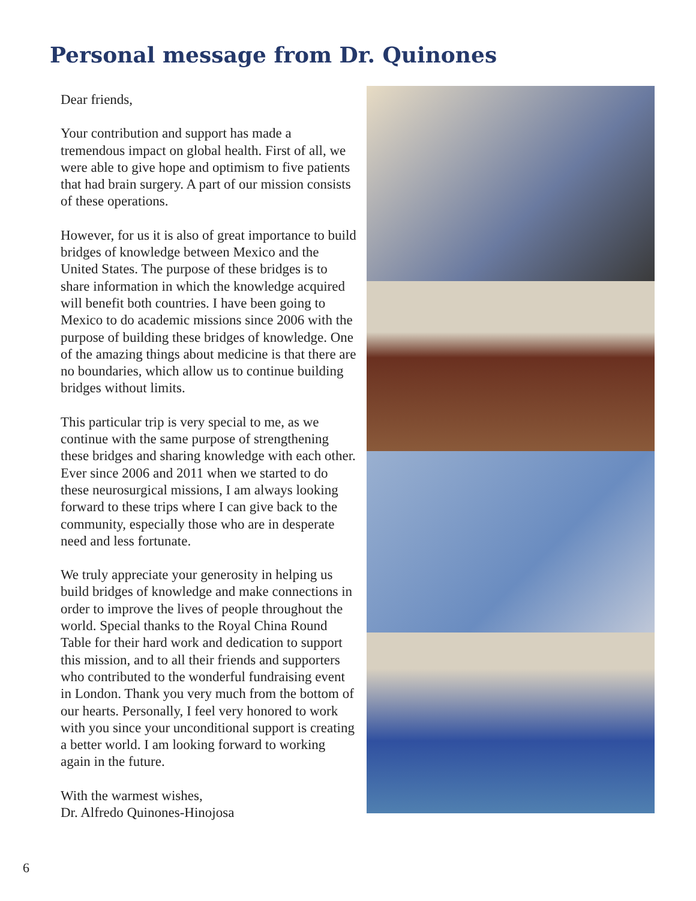Personal message from Dr. Quinones
Dear friends,
Your contribution and support has made a tremendous impact on global health. First of all, we were able to give hope and optimism to five patients that had brain surgery. A part of our mission consists of these operations.
However, for us it is also of great importance to build bridges of knowledge between Mexico and the United States. The purpose of these bridges is to share information in which the knowledge acquired will benefit both countries. I have been going to Mexico to do academic missions since 2006 with the purpose of building these bridges of knowledge. One of the amazing things about medicine is that there are no boundaries, which allow us to continue building bridges without limits.
This particular trip is very special to me, as we continue with the same purpose of strengthening these bridges and sharing knowledge with each other. Ever since 2006 and 2011 when we started to do these neurosurgical missions, I am always looking forward to these trips where I can give back to the community, especially those who are in desperate need and less fortunate.
We truly appreciate your generosity in helping us build bridges of knowledge and make connections in order to improve the lives of people throughout the world. Special thanks to the Royal China Round Table for their hard work and dedication to support this mission, and to all their friends and supporters who contributed to the wonderful fundraising event in London. Thank you very much from the bottom of our hearts. Personally, I feel very honored to work with you since your unconditional support is creating a better world. I am looking forward to working again in the future.
With the warmest wishes,
Dr. Alfredo Quinones-Hinojosa
6